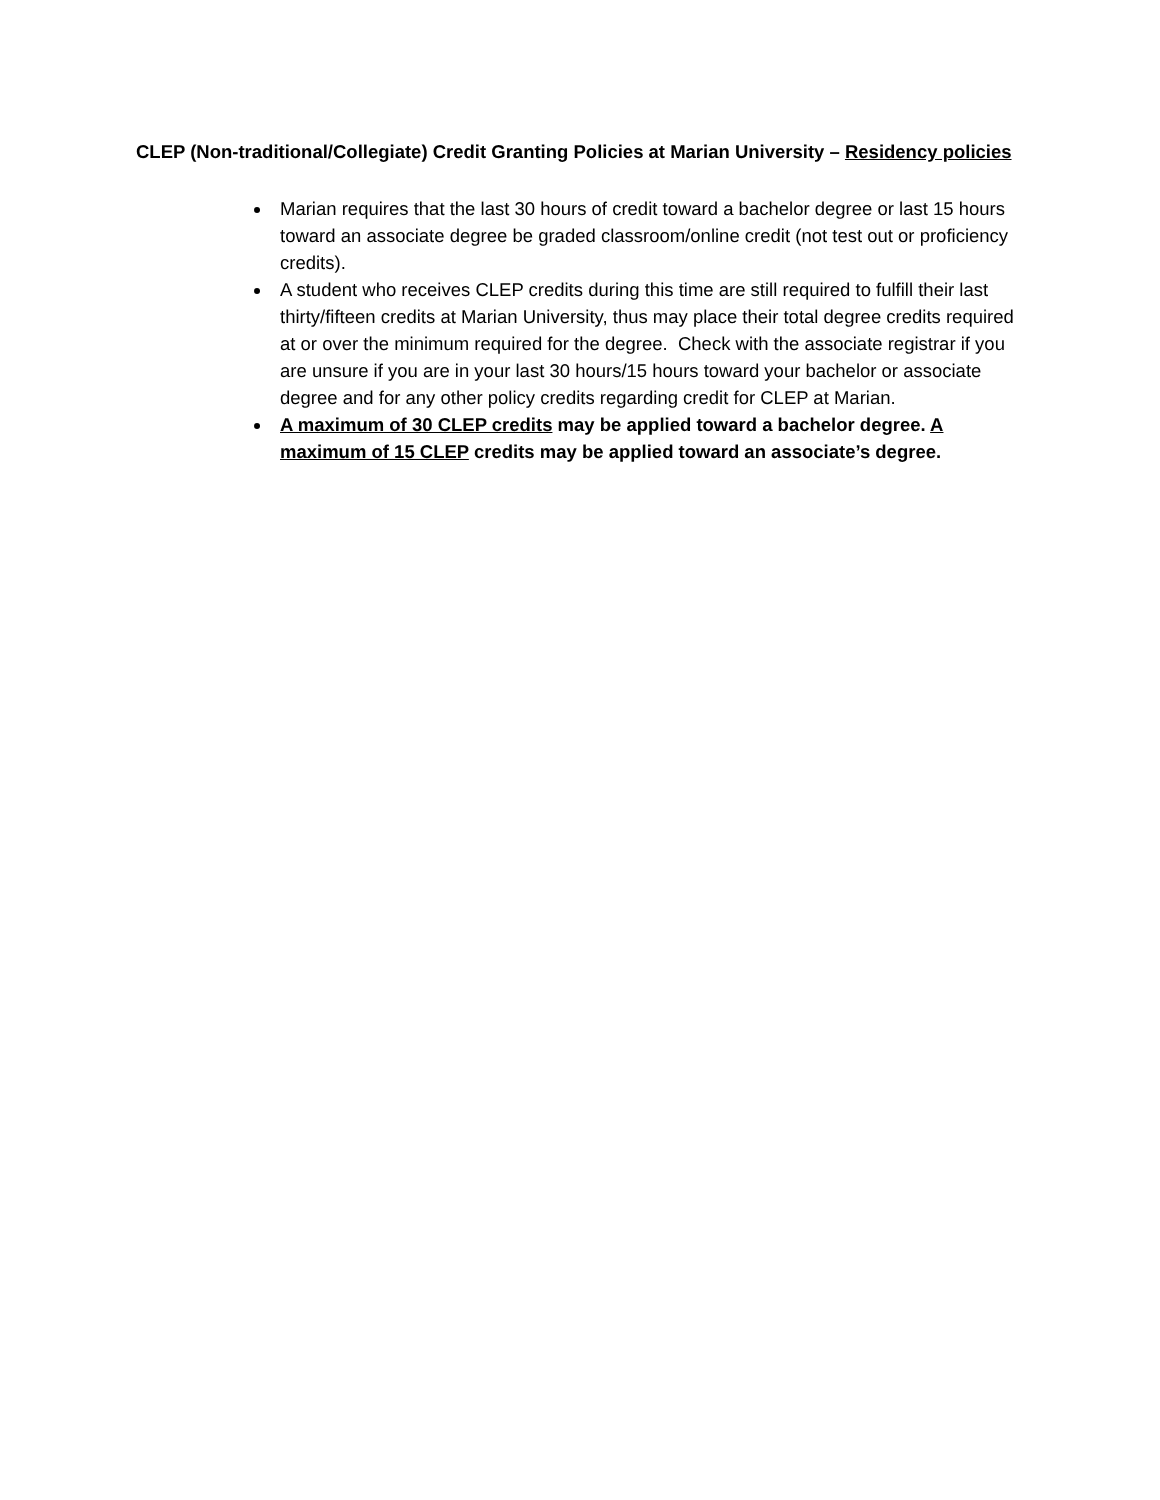CLEP (Non-traditional/Collegiate) Credit Granting Policies at Marian University – Residency policies
Marian requires that the last 30 hours of credit toward a bachelor degree or last 15 hours toward an associate degree be graded classroom/online credit (not test out or proficiency credits).
A student who receives CLEP credits during this time are still required to fulfill their last thirty/fifteen credits at Marian University, thus may place their total degree credits required at or over the minimum required for the degree. Check with the associate registrar if you are unsure if you are in your last 30 hours/15 hours toward your bachelor or associate degree and for any other policy credits regarding credit for CLEP at Marian.
A maximum of 30 CLEP credits may be applied toward a bachelor degree. A maximum of 15 CLEP credits may be applied toward an associate’s degree.